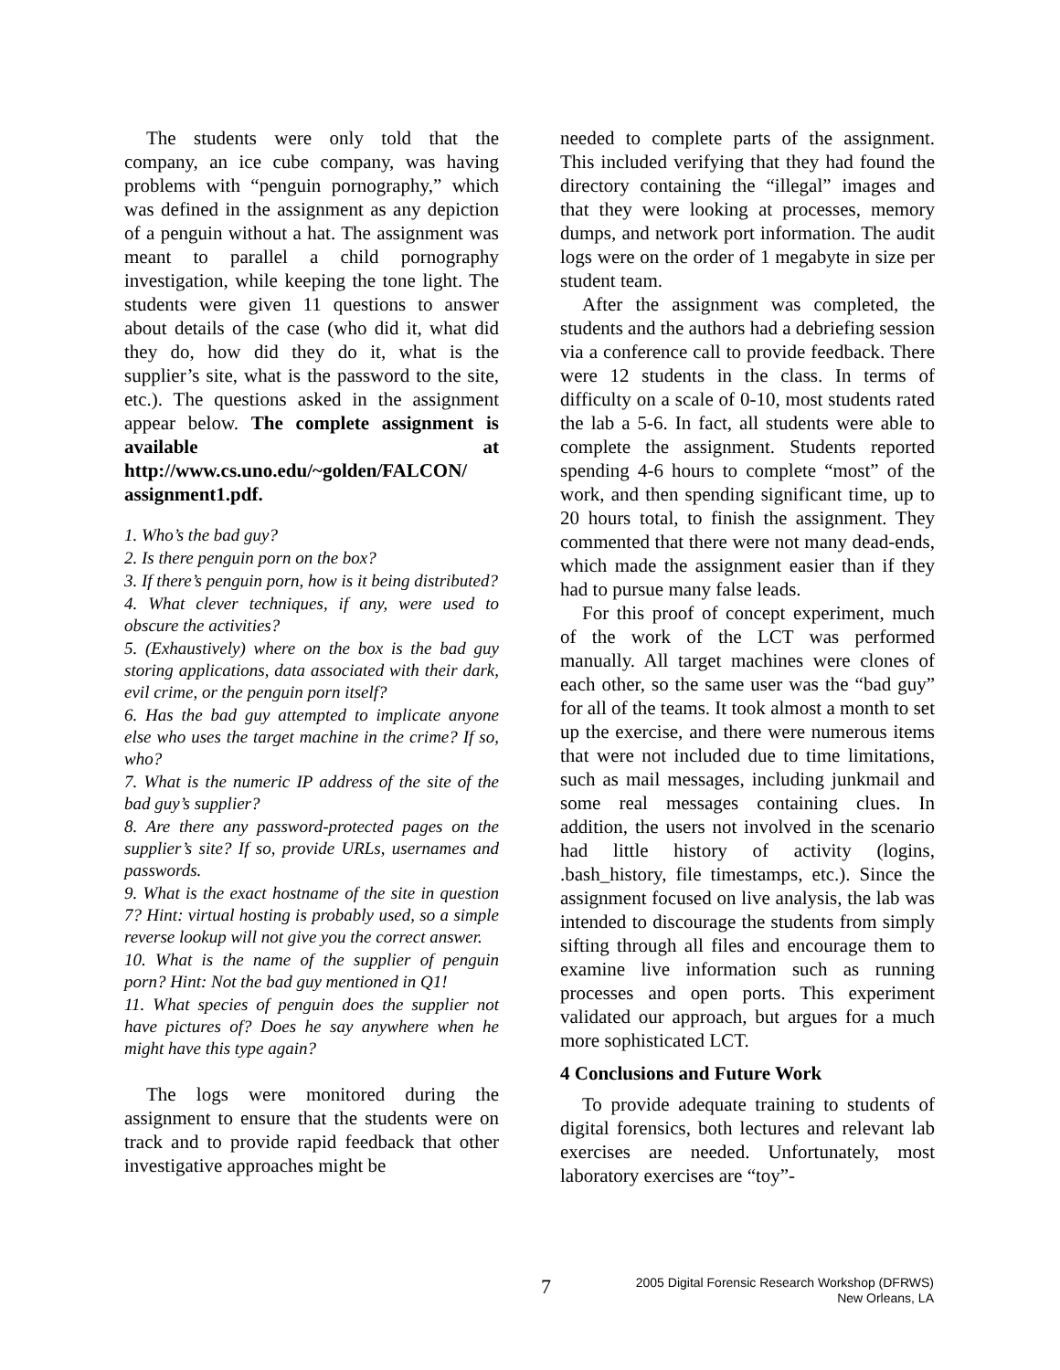The students were only told that the company, an ice cube company, was having problems with “penguin pornography,” which was defined in the assignment as any depiction of a penguin without a hat. The assignment was meant to parallel a child pornography investigation, while keeping the tone light. The students were given 11 questions to answer about details of the case (who did it, what did they do, how did they do it, what is the supplier’s site, what is the password to the site, etc.). The questions asked in the assignment appear below. The complete assignment is available at http://www.cs.uno.edu/~golden/FALCON/ assignment1.pdf.
1. Who’s the bad guy?
2. Is there penguin porn on the box?
3. If there’s penguin porn, how is it being distributed?
4. What clever techniques, if any, were used to obscure the activities?
5. (Exhaustively) where on the box is the bad guy storing applications, data associated with their dark, evil crime, or the penguin porn itself?
6. Has the bad guy attempted to implicate anyone else who uses the target machine in the crime? If so, who?
7. What is the numeric IP address of the site of the bad guy’s supplier?
8. Are there any password-protected pages on the supplier’s site? If so, provide URLs, usernames and passwords.
9. What is the exact hostname of the site in question 7? Hint: virtual hosting is probably used, so a simple reverse lookup will not give you the correct answer.
10. What is the name of the supplier of penguin porn? Hint: Not the bad guy mentioned in Q1!
11. What species of penguin does the supplier not have pictures of? Does he say anywhere when he might have this type again?
The logs were monitored during the assignment to ensure that the students were on track and to provide rapid feedback that other investigative approaches might be
needed to complete parts of the assignment. This included verifying that they had found the directory containing the “illegal” images and that they were looking at processes, memory dumps, and network port information. The audit logs were on the order of 1 megabyte in size per student team.
After the assignment was completed, the students and the authors had a debriefing session via a conference call to provide feedback. There were 12 students in the class. In terms of difficulty on a scale of 0-10, most students rated the lab a 5-6. In fact, all students were able to complete the assignment. Students reported spending 4-6 hours to complete “most” of the work, and then spending significant time, up to 20 hours total, to finish the assignment. They commented that there were not many dead-ends, which made the assignment easier than if they had to pursue many false leads.
For this proof of concept experiment, much of the work of the LCT was performed manually. All target machines were clones of each other, so the same user was the “bad guy” for all of the teams. It took almost a month to set up the exercise, and there were numerous items that were not included due to time limitations, such as mail messages, including junkmail and some real messages containing clues. In addition, the users not involved in the scenario had little history of activity (logins, .bash_history, file timestamps, etc.). Since the assignment focused on live analysis, the lab was intended to discourage the students from simply sifting through all files and encourage them to examine live information such as running processes and open ports. This experiment validated our approach, but argues for a much more sophisticated LCT.
4 Conclusions and Future Work
To provide adequate training to students of digital forensics, both lectures and relevant lab exercises are needed. Unfortunately, most laboratory exercises are “toy”-
7
2005 Digital Forensic Research Workshop (DFRWS)
New Orleans, LA